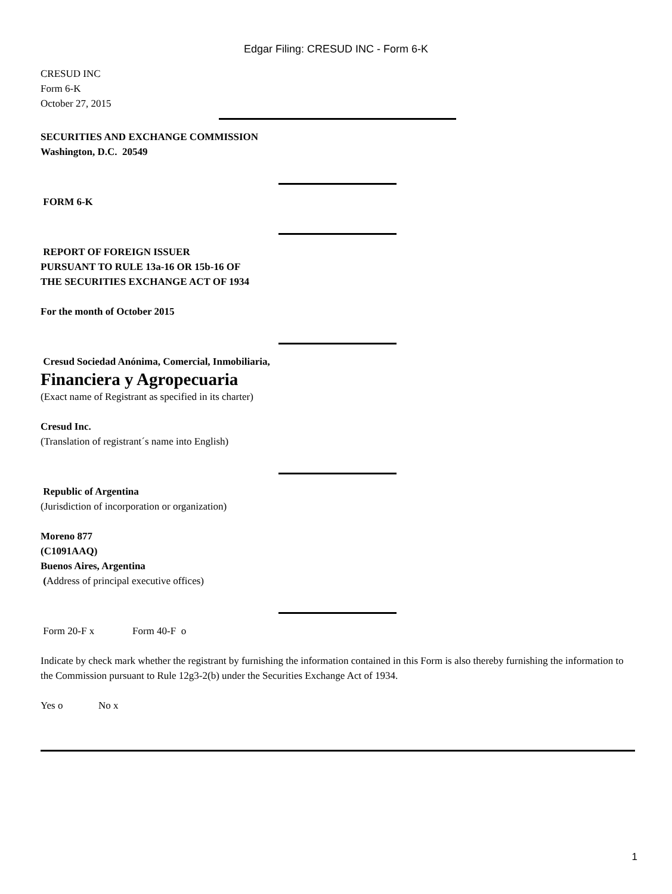Edgar Filing: CRESUD INC - Form 6-K
CRESUD INC
Form 6-K
October 27, 2015
SECURITIES AND EXCHANGE COMMISSION
Washington, D.C. 20549
FORM 6-K
REPORT OF FOREIGN ISSUER
PURSUANT TO RULE 13a-16 OR 15b-16 OF
THE SECURITIES EXCHANGE ACT OF 1934
For the month of October 2015
Cresud Sociedad Anónima, Comercial, Inmobiliaria,
Financiera y Agropecuaria
(Exact name of Registrant as specified in its charter)
Cresud Inc.
(Translation of registrant´s name into English)
Republic of Argentina
(Jurisdiction of incorporation or organization)
Moreno 877
(C1091AAQ)
Buenos Aires, Argentina
(Address of principal executive offices)
Form 20-F x Form 40-F o
Indicate by check mark whether the registrant by furnishing the information contained in this Form is also thereby furnishing the information to the Commission pursuant to Rule 12g3-2(b) under the Securities Exchange Act of 1934.
Yes o No x
1